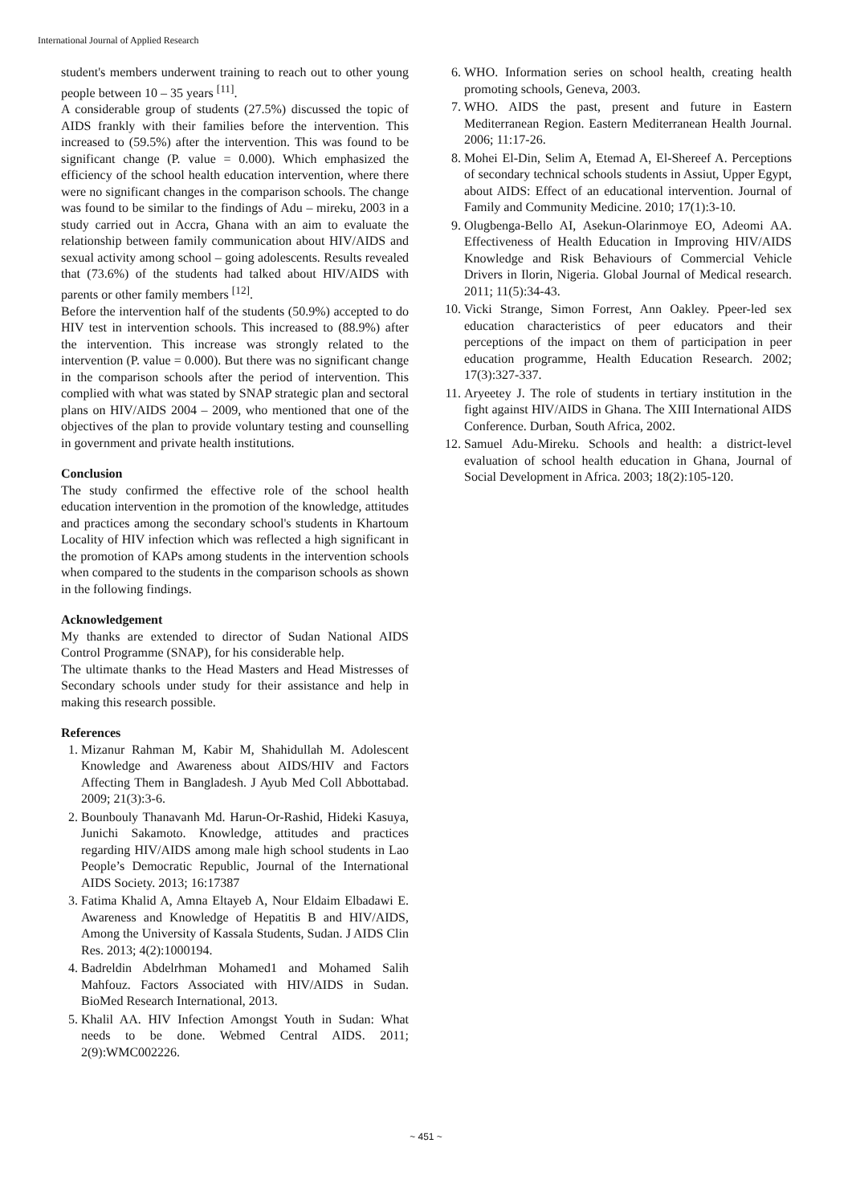International Journal of Applied Research
student's members underwent training to reach out to other young people between 10 – 35 years <sup>[11]</sup>.
A considerable group of students (27.5%) discussed the topic of AIDS frankly with their families before the intervention. This increased to (59.5%) after the intervention. This was found to be significant change (P. value = 0.000). Which emphasized the efficiency of the school health education intervention, where there were no significant changes in the comparison schools. The change was found to be similar to the findings of Adu – mireku, 2003 in a study carried out in Accra, Ghana with an aim to evaluate the relationship between family communication about HIV/AIDS and sexual activity among school – going adolescents. Results revealed that (73.6%) of the students had talked about HIV/AIDS with parents or other family members <sup>[12]</sup>.
Before the intervention half of the students (50.9%) accepted to do HIV test in intervention schools. This increased to (88.9%) after the intervention. This increase was strongly related to the intervention (P. value = 0.000). But there was no significant change in the comparison schools after the period of intervention. This complied with what was stated by SNAP strategic plan and sectoral plans on HIV/AIDS 2004 – 2009, who mentioned that one of the objectives of the plan to provide voluntary testing and counselling in government and private health institutions.
Conclusion
The study confirmed the effective role of the school health education intervention in the promotion of the knowledge, attitudes and practices among the secondary school's students in Khartoum Locality of HIV infection which was reflected a high significant in the promotion of KAPs among students in the intervention schools when compared to the students in the comparison schools as shown in the following findings.
Acknowledgement
My thanks are extended to director of Sudan National AIDS Control Programme (SNAP), for his considerable help.
The ultimate thanks to the Head Masters and Head Mistresses of Secondary schools under study for their assistance and help in making this research possible.
References
1. Mizanur Rahman M, Kabir M, Shahidullah M. Adolescent Knowledge and Awareness about AIDS/HIV and Factors Affecting Them in Bangladesh. J Ayub Med Coll Abbottabad. 2009; 21(3):3-6.
2. Bounbouly Thanavanh Md. Harun-Or-Rashid, Hideki Kasuya, Junichi Sakamoto. Knowledge, attitudes and practices regarding HIV/AIDS among male high school students in Lao People’s Democratic Republic, Journal of the International AIDS Society. 2013; 16:17387
3. Fatima Khalid A, Amna Eltayeb A, Nour Eldaim Elbadawi E. Awareness and Knowledge of Hepatitis B and HIV/AIDS, Among the University of Kassala Students, Sudan. J AIDS Clin Res. 2013; 4(2):1000194.
4. Badreldin Abdelrhman Mohamed1 and Mohamed Salih Mahfouz. Factors Associated with HIV/AIDS in Sudan. BioMed Research International, 2013.
5. Khalil AA. HIV Infection Amongst Youth in Sudan: What needs to be done. Webmed Central AIDS. 2011; 2(9):WMC002226.
6. WHO. Information series on school health, creating health promoting schools, Geneva, 2003.
7. WHO. AIDS the past, present and future in Eastern Mediterranean Region. Eastern Mediterranean Health Journal. 2006; 11:17-26.
8. Mohei El-Din, Selim A, Etemad A, El-Shereef A. Perceptions of secondary technical schools students in Assiut, Upper Egypt, about AIDS: Effect of an educational intervention. Journal of Family and Community Medicine. 2010; 17(1):3-10.
9. Olugbenga-Bello AI, Asekun-Olarinmoye EO, Adeomi AA. Effectiveness of Health Education in Improving HIV/AIDS Knowledge and Risk Behaviours of Commercial Vehicle Drivers in Ilorin, Nigeria. Global Journal of Medical research. 2011; 11(5):34-43.
10. Vicki Strange, Simon Forrest, Ann Oakley. Ppeer-led sex education characteristics of peer educators and their perceptions of the impact on them of participation in peer education programme, Health Education Research. 2002; 17(3):327-337.
11. Aryeetey J. The role of students in tertiary institution in the fight against HIV/AIDS in Ghana. The XIII International AIDS Conference. Durban, South Africa, 2002.
12. Samuel Adu-Mireku. Schools and health: a district-level evaluation of school health education in Ghana, Journal of Social Development in Africa. 2003; 18(2):105-120.
~ 451 ~